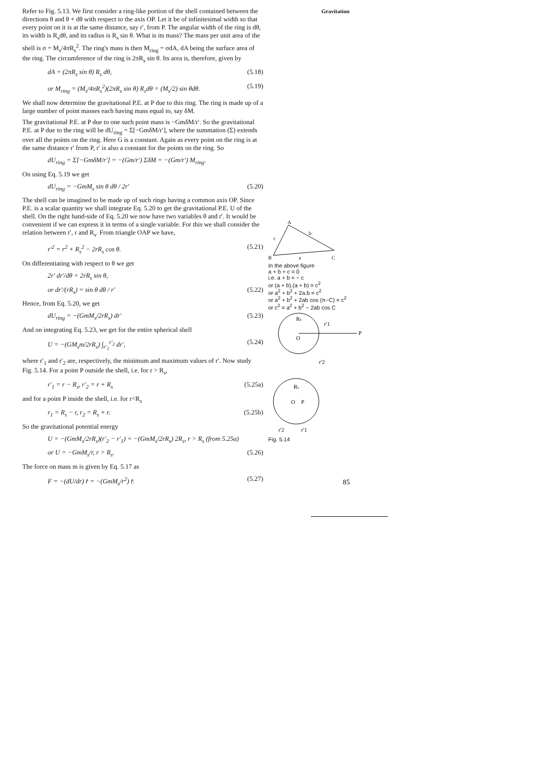Gravitation
Refer to Fig. 5.13. We first consider a ring-like portion of the shell contained between the directions θ and θ + dθ with respect to the axis OP. Let it be of infinitesimal width so that every point on it is at the same distance, say r′, from P. The angular width of the ring is dθ, its width is R<sub>s</sub>dθ, and its radius is R<sub>s</sub> sin θ. What is its mass? The mass per unit area of the shell is σ = M<sub>s</sub>/4πR<sub>s</sub><sup>2</sup>. The ring's mass is then M<sub>ring</sub> = σdA, dA being the surface area of the ring. The circumference of the ring is 2πR<sub>s</sub> sin θ. Its area is, therefore, given by
dA = (2πR<sub>s</sub> sin θ) R<sub>s</sub> dθ, (5.18)
or M<sub>ring</sub> = (M<sub>s</sub>/4πR<sub>s</sub><sup>2</sup>)(2πR<sub>s</sub> sin θ) R<sub>s</sub>dθ = (M<sub>s</sub>/2) sin θdθ. (5.19)
We shall now determine the gravitational P.E. at P due to this ring. The ring is made up of a large number of point masses each having mass equal to, say δM.
The gravitational P.E. at P due to one such point mass is −GmδM/r′. So the gravitational P.E. at P due to the ring will be dU<sub>ring</sub> = Σ[−GmδM/r′], where the summation (Σ) extends over all the points on the ring. Here G is a constant. Again as every point on the ring is at the same distance r′ from P, r′ is also a constant for the points on the ring. So
dU<sub>ring</sub> = Σ[−GmδM/r′] = −(Gm/r′) ΣδM = −(Gm/r′) M<sub>ring</sub>.
On using Eq. 5.19 we get
dU<sub>ring</sub> = −GmM<sub>s</sub> sin θ dθ / 2r′ (5.20)
The shell can be imagined to be made up of such rings having a common axis OP. Since P.E. is a scalar quantity we shall integrate Eq. 5.20 to get the gravitational P.E. U of the shell. On the right hand-side of Eq. 5.20 we now have two variables θ and r′. It would be convenient if we can express it in terms of a single variable. For this we shall consider the relation between r′, r and R<sub>s</sub>. From triangle OAP we have,
r′<sup>2</sup> = r<sup>2</sup> + R<sub>s</sub><sup>2</sup> − 2rR<sub>s</sub> cos θ. (5.21)
On differentiating with respect to θ we get
2r′ dr′/dθ = 2rR<sub>s</sub> sin θ,
or dr′/(rR<sub>s</sub>) = sin θ dθ / r′ (5.22)
Hence, from Eq. 5.20, we get
dU<sub>ring</sub> = −(GmM<sub>s</sub>/2rR<sub>s</sub>) dr′ (5.23)
And on integrating Eq. 5.23, we get for the entire spherical shell
U = −(GM<sub>s</sub>m/2rR<sub>s</sub>) ∫<sub>r′<sub>1</sub></sub><sup>r′<sub>2</sub></sup> dr′, (5.24)
where r′<sub>1</sub> and r′<sub>2</sub> are, respectively, the minimum and maximum values of r′. Now study Fig. 5.14. For a point P outside the shell, i.e. for r > R<sub>s</sub>,
r′<sub>1</sub> = r − R<sub>s</sub>, r′<sub>2</sub> = r + R<sub>s</sub> (5.25a)
and for a point P inside the shell, i.e. for r<R<sub>s</sub>
r<sub>1</sub> = R<sub>s</sub> − r, r<sub>2</sub> = R<sub>s</sub> + r. (5.25b)
So the gravitational potential energy
U = −(GmM<sub>s</sub>/2rR<sub>s</sub>)(r′<sub>2</sub> − r′<sub>1</sub>) = −(GmM<sub>s</sub>/2rR<sub>s</sub>) 2R<sub>s</sub>, r > R<sub>s</sub> (from 5.25a)
or U = −GmM<sub>s</sub>/r, r > R<sub>s</sub>. (5.26)
The force on mass m is given by Eq. 5.17 as
F = −(dU/dr) r̂ = −(GmM<sub>s</sub>/r<sup>2</sup>) r̂. (5.27)
A
B
C
b
a
c
In the above figure
a + b + c = 0
i.e. a + b = − c
or (a + b).(a + b) = c<sup>2</sup>
or a<sup>2</sup> + b<sup>2</sup> + 2a.b = c<sup>2</sup>
or a<sup>2</sup> + b<sup>2</sup> + 2ab cos (π−C) = c<sup>2</sup>
or c<sup>2</sup> = a<sup>2</sup> + b<sup>2</sup> − 2ab cos C
Rs
O
P
r′1
r′2
Rs
O
P
r′2
r′1
Fig. 5.14
85